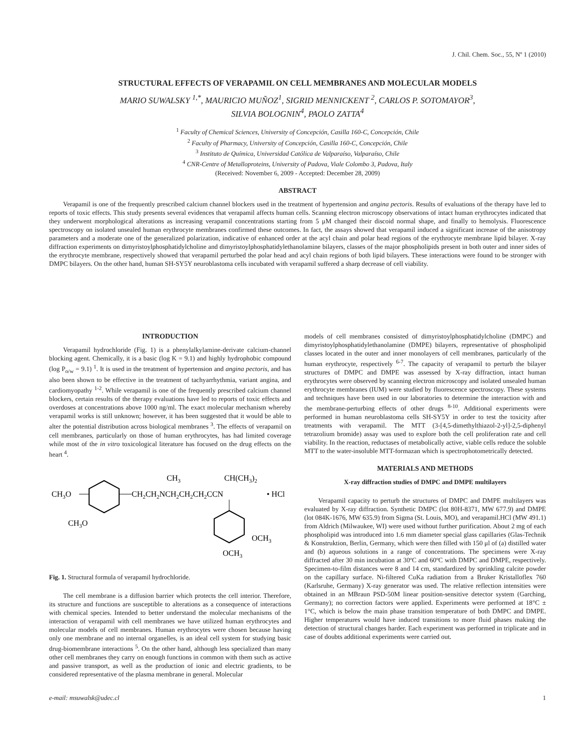J. Chil. Chem. Soc., 55, Nº 1 (2010)
STRUCTURAL EFFECTS OF VERAPAMIL ON CELL MEMBRANES AND MOLECULAR MODELS
MARIO SUWALSKY <sup>1,*</sup>, MAURICIO MUÑOZ<sup>1</sup>, SIGRID MENNICKENT <sup>2</sup>, CARLOS P. SOTOMAYOR<sup>3</sup>,
SILVIA BOLOGNIN<sup>4</sup>, PAOLO ZATTA<sup>4</sup>
<sup>1</sup> Faculty of Chemical Sciences, University of Concepción, Casilla 160-C, Concepción, Chile
<sup>2</sup> Faculty of Pharmacy, University of Concepción, Casilla 160-C, Concepción, Chile
<sup>3</sup> Instituto de Química, Universidad Católica de Valparaíso, Valparaíso, Chile
<sup>4</sup> CNR-Centre of Metalloproteins, University of Padova, Viale Colombo 3, Padova, Italy
(Received: November 6, 2009 - Accepted: December 28, 2009)
ABSTRACT
Verapamil is one of the frequently prescribed calcium channel blockers used in the treatment of hypertension and angina pectoris. Results of evaluations of the therapy have led to reports of toxic effects. This study presents several evidences that verapamil affects human cells. Scanning electron microscopy observations of intact human erythrocytes indicated that they underwent morphological alterations as increasing verapamil concentrations starting from 5 μM changed their discoid normal shape, and finally to hemolysis. Fluorescence spectroscopy on isolated unsealed human erythrocyte membranes confirmed these outcomes. In fact, the assays showed that verapamil induced a significant increase of the anisotropy parameters and a moderate one of the generalized polarization, indicative of enhanced order at the acyl chain and polar head regions of the erythrocyte membrane lipid bilayer. X-ray diffraction experiments on dimyristoylphosphatidylcholine and dimyristoylphosphatidylethanolamine bilayers, classes of the major phospholipids present in both outer and inner sides of the erythrocyte membrane, respectively showed that verapamil perturbed the polar head and acyl chain regions of both lipid bilayers. These interactions were found to be stronger with DMPC bilayers. On the other hand, human SH-SY5Y neuroblastoma cells incubated with verapamil suffered a sharp decrease of cell viability.
INTRODUCTION
Verapamil hydrochloride (Fig. 1) is a phenylalkylamine-derivate calcium-channel blocking agent. Chemically, it is a basic (log K = 9.1) and highly hydrophobic compound (log P<sub>o/w</sub> = 9.1) <sup>1</sup>. It is used in the treatment of hypertension and angina pectoris, and has also been shown to be effective in the treatment of tachyarrhythmia, variant angina, and cardiomyopathy <sup>1-2</sup>. While verapamil is one of the frequently prescribed calcium channel blockers, certain results of the therapy evaluations have led to reports of toxic effects and overdoses at concentrations above 1000 ng/ml. The exact molecular mechanism whereby verapamil works is still unknown; however, it has been suggested that it would be able to alter the potential distribution across biological membranes <sup>3</sup>. The effects of verapamil on cell membranes, particularly on those of human erythrocytes, has had limited coverage while most of the in vitro toxicological literature has focused on the drug effects on the heart <sup>4</sup>.
CH3O
CH2CH2NCH2CH2CH2CCN
CH3
CH(CH3)2
• HCl
CH3O
OCH3
OCH3
Fig. 1. Structural formula of verapamil hydrochloride.
The cell membrane is a diffusion barrier which protects the cell interior. Therefore, its structure and functions are susceptible to alterations as a consequence of interactions with chemical species. Intended to better understand the molecular mechanisms of the interaction of verapamil with cell membranes we have utilized human erythrocytes and molecular models of cell membranes. Human erythrocytes were chosen because having only one membrane and no internal organelles, is an ideal cell system for studying basic drug-biomembrane interactions <sup>5</sup>. On the other hand, although less specialized than many other cell membranes they carry on enough functions in common with them such as active and passive transport, as well as the production of ionic and electric gradients, to be considered representative of the plasma membrane in general. Molecular
models of cell membranes consisted of dimyristoylphosphatidylcholine (DMPC) and dimyristoylphosphatidylethanolamine (DMPE) bilayers, representative of phospholipid classes located in the outer and inner monolayers of cell membranes, particularly of the human erythrocyte, respectively <sup>6-7</sup>. The capacity of verapamil to perturb the bilayer structures of DMPC and DMPE was assessed by X-ray diffraction, intact human erythrocytes were observed by scanning electron microscopy and isolated unsealed human erythrocyte membranes (IUM) were studied by fluorescence spectroscopy. These systems and techniques have been used in our laboratories to determine the interaction with and the membrane-perturbing effects of other drugs <sup>8-10</sup>. Additional experiments were performed in human neuroblastoma cells SH-SY5Y in order to test the toxicity after treatments with verapamil. The MTT (3-[4,5-dimethylthiazol-2-yl]-2,5-diphenyl tetrazolium bromide) assay was used to explore both the cell proliferation rate and cell viability. In the reaction, reductases of metabolically active, viable cells reduce the soluble MTT to the water-insoluble MTT-formazan which is spectrophotometrically detected.
MATERIALS AND METHODS
X-ray diffraction studies of DMPC and DMPE multilayers
Verapamil capacity to perturb the structures of DMPC and DMPE multilayers was evaluated by X-ray diffraction. Synthetic DMPC (lot 80H-8371, MW 677.9) and DMPE (lot 084K-1676, MW 635.9) from Sigma (St. Louis, MO), and verapamil.HCl (MW 491.1) from Aldrich (Milwaukee, WI) were used without further purification. About 2 mg of each phospholipid was introduced into 1.6 mm diameter special glass capillaries (Glas-Technik & Konstruktion, Berlin, Germany, which were then filled with 150 μl of (a) distilled water and (b) aqueous solutions in a range of concentrations. The specimens were X-ray diffracted after 30 min incubation at 30ºC and 60ºC with DMPC and DMPE, respectively. Specimen-to-film distances were 8 and 14 cm, standardized by sprinkling calcite powder on the capillary surface. Ni-filtered CuKa radiation from a Bruker Kristalloflex 760 (Karlsruhe, Germany) X-ray generator was used. The relative reflection intensities were obtained in an MBraun PSD-50M linear position-sensitive detector system (Garching, Germany); no correction factors were applied. Experiments were performed at 18°C ± 1°C, which is below the main phase transition temperature of both DMPC and DMPE. Higher temperatures would have induced transitions to more fluid phases making the detection of structural changes harder. Each experiment was performed in triplicate and in case of doubts additional experiments were carried out.
e-mail: msuwalsk@udec.cl 1